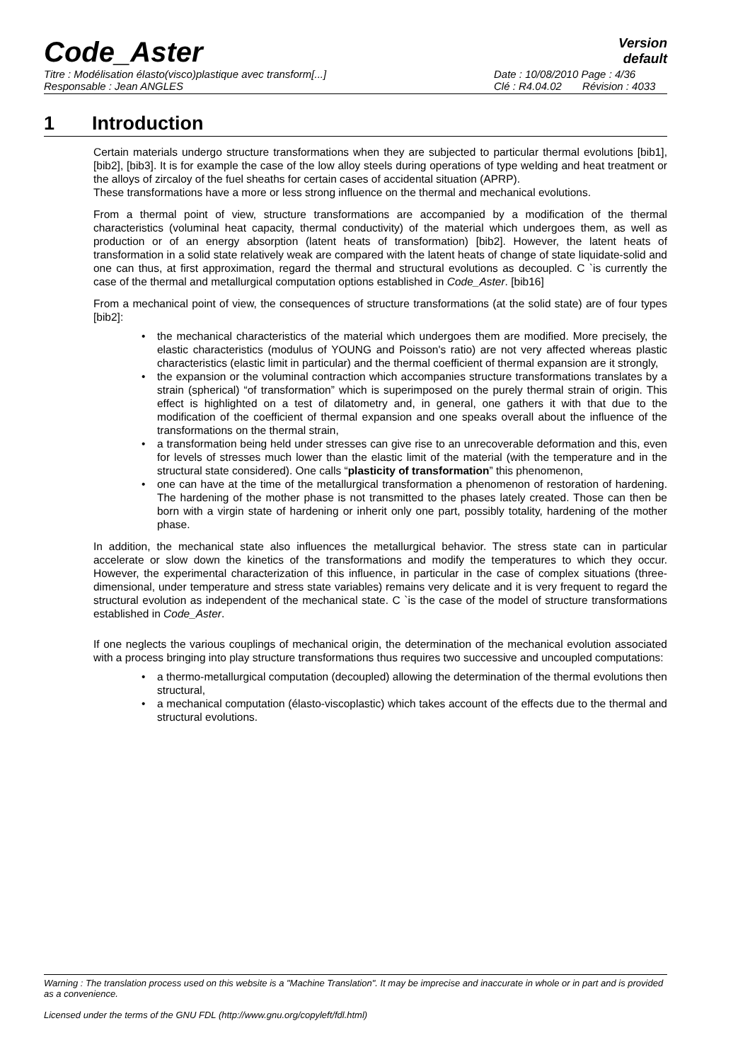Code_Aster
Version
default
Titre : Modélisation élasto(visco)plastique avec transform[...] Date : 10/08/2010 Page : 4/36
Responsable : Jean ANGLES Clé : R4.04.02 Révision : 4033
1 Introduction
Certain materials undergo structure transformations when they are subjected to particular thermal evolutions [bib1], [bib2], [bib3]. It is for example the case of the low alloy steels during operations of type welding and heat treatment or the alloys of zircaloy of the fuel sheaths for certain cases of accidental situation (APRP).
These transformations have a more or less strong influence on the thermal and mechanical evolutions.
From a thermal point of view, structure transformations are accompanied by a modification of the thermal characteristics (voluminal heat capacity, thermal conductivity) of the material which undergoes them, as well as production or of an energy absorption (latent heats of transformation) [bib2]. However, the latent heats of transformation in a solid state relatively weak are compared with the latent heats of change of state liquidate-solid and one can thus, at first approximation, regard the thermal and structural evolutions as decoupled. C `is currently the case of the thermal and metallurgical computation options established in Code_Aster. [bib16]
From a mechanical point of view, the consequences of structure transformations (at the solid state) are of four types [bib2]:
the mechanical characteristics of the material which undergoes them are modified. More precisely, the elastic characteristics (modulus of YOUNG and Poisson's ratio) are not very affected whereas plastic characteristics (elastic limit in particular) and the thermal coefficient of thermal expansion are it strongly,
the expansion or the voluminal contraction which accompanies structure transformations translates by a strain (spherical) “of transformation” which is superimposed on the purely thermal strain of origin. This effect is highlighted on a test of dilatometry and, in general, one gathers it with that due to the modification of the coefficient of thermal expansion and one speaks overall about the influence of the transformations on the thermal strain,
a transformation being held under stresses can give rise to an unrecoverable deformation and this, even for levels of stresses much lower than the elastic limit of the material (with the temperature and in the structural state considered). One calls “plasticity of transformation” this phenomenon,
one can have at the time of the metallurgical transformation a phenomenon of restoration of hardening. The hardening of the mother phase is not transmitted to the phases lately created. Those can then be born with a virgin state of hardening or inherit only one part, possibly totality, hardening of the mother phase.
In addition, the mechanical state also influences the metallurgical behavior. The stress state can in particular accelerate or slow down the kinetics of the transformations and modify the temperatures to which they occur. However, the experimental characterization of this influence, in particular in the case of complex situations (three-dimensional, under temperature and stress state variables) remains very delicate and it is very frequent to regard the structural evolution as independent of the mechanical state. C `is the case of the model of structure transformations established in Code_Aster.
If one neglects the various couplings of mechanical origin, the determination of the mechanical evolution associated with a process bringing into play structure transformations thus requires two successive and uncoupled computations:
a thermo-metallurgical computation (decoupled) allowing the determination of the thermal evolutions then structural,
a mechanical computation (élasto-viscoplastic) which takes account of the effects due to the thermal and structural evolutions.
Warning : The translation process used on this website is a "Machine Translation". It may be imprecise and inaccurate in whole or in part and is provided as a convenience.
Licensed under the terms of the GNU FDL (http://www.gnu.org/copyleft/fdl.html)